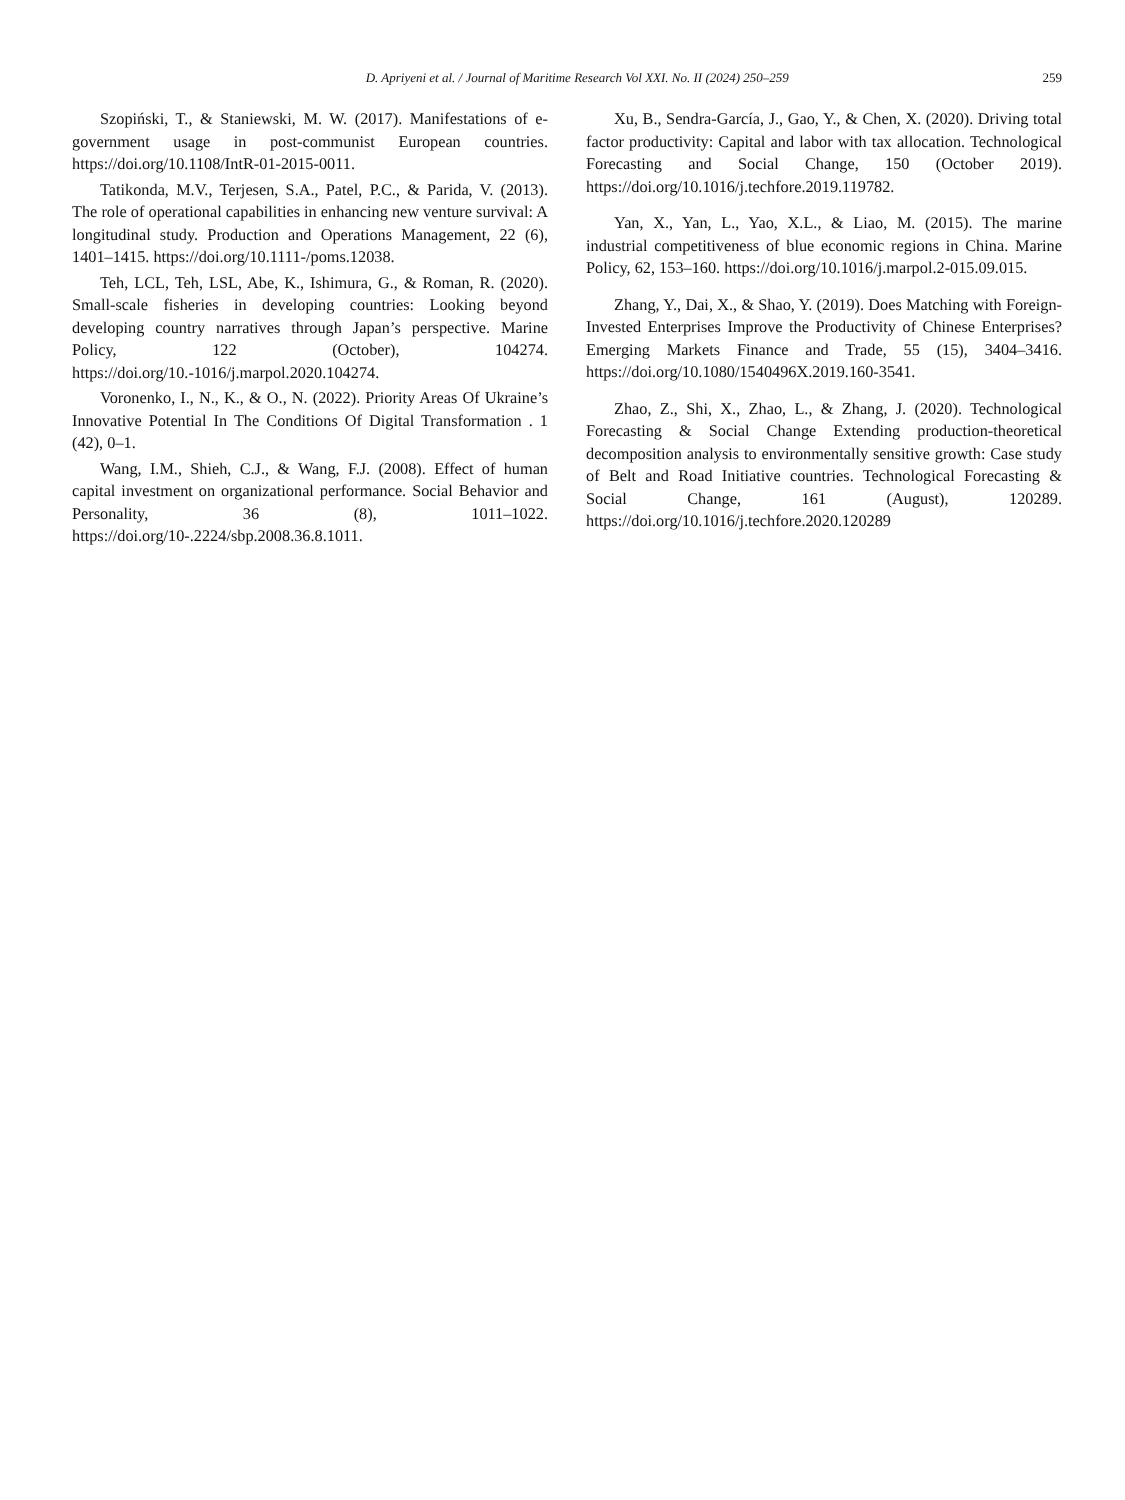D. Apriyeni et al. / Journal of Maritime Research Vol XXI. No. II (2024) 250–259 259
Szopiński, T., & Staniewski, M. W. (2017). Manifestations of e-government usage in post-communist European countries. https://doi.org/10.1108/IntR-01-2015-0011.
Tatikonda, M.V., Terjesen, S.A., Patel, P.C., & Parida, V. (2013). The role of operational capabilities in enhancing new venture survival: A longitudinal study. Production and Operations Management, 22 (6), 1401–1415. https://doi.org/10.1111-/poms.12038.
Teh, LCL, Teh, LSL, Abe, K., Ishimura, G., & Roman, R. (2020). Small-scale fisheries in developing countries: Looking beyond developing country narratives through Japan’s perspective. Marine Policy, 122 (October), 104274. https://doi.org/10.-1016/j.marpol.2020.104274.
Voronenko, I., N., K., & O., N. (2022). Priority Areas Of Ukraine’s Innovative Potential In The Conditions Of Digital Transformation . 1 (42), 0–1.
Wang, I.M., Shieh, C.J., & Wang, F.J. (2008). Effect of human capital investment on organizational performance. Social Behavior and Personality, 36 (8), 1011–1022. https://doi.org/10-.2224/sbp.2008.36.8.1011.
Xu, B., Sendra-García, J., Gao, Y., & Chen, X. (2020). Driving total factor productivity: Capital and labor with tax allocation. Technological Forecasting and Social Change, 150 (October 2019). https://doi.org/10.1016/j.techfore.2019.119782.
Yan, X., Yan, L., Yao, X.L., & Liao, M. (2015). The marine industrial competitiveness of blue economic regions in China. Marine Policy, 62, 153–160. https://doi.org/10.1016/j.marpol.2-015.09.015.
Zhang, Y., Dai, X., & Shao, Y. (2019). Does Matching with Foreign-Invested Enterprises Improve the Productivity of Chinese Enterprises? Emerging Markets Finance and Trade, 55 (15), 3404–3416. https://doi.org/10.1080/1540496X.2019.160-3541.
Zhao, Z., Shi, X., Zhao, L., & Zhang, J. (2020). Technological Forecasting & Social Change Extending production-theoretical decomposition analysis to environmentally sensitive growth: Case study of Belt and Road Initiative countries. Technological Forecasting & Social Change, 161 (August), 120289. https://doi.org/10.1016/j.techfore.2020.120289